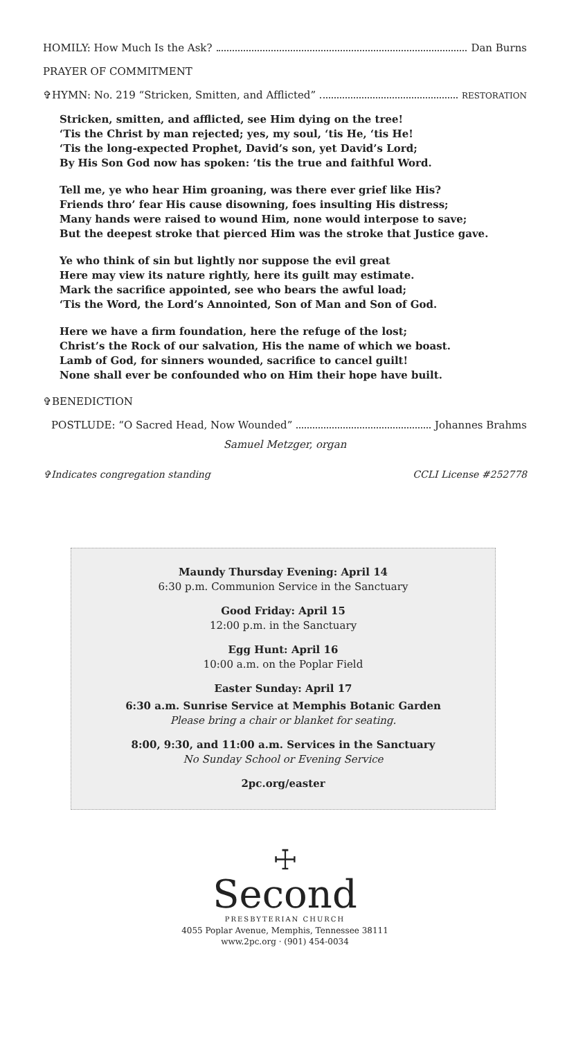HOMILY: How Much Is the Ask? Dan Burns
PRAYER OF COMMITMENT
✞HYMN: No. 219 “Stricken, Smitten, and Afflicted” RESTORATION
Stricken, smitten, and afflicted, see Him dying on the tree!
‘Tis the Christ by man rejected; yes, my soul, ‘tis He, ‘tis He!
‘Tis the long-expected Prophet, David’s son, yet David’s Lord;
By His Son God now has spoken: ‘tis the true and faithful Word.
Tell me, ye who hear Him groaning, was there ever grief like His?
Friends thro’ fear His cause disowning, foes insulting His distress;
Many hands were raised to wound Him, none would interpose to save;
But the deepest stroke that pierced Him was the stroke that Justice gave.
Ye who think of sin but lightly nor suppose the evil great
Here may view its nature rightly, here its guilt may estimate.
Mark the sacrifice appointed, see who bears the awful load;
‘Tis the Word, the Lord’s Annointed, Son of Man and Son of God.
Here we have a firm foundation, here the refuge of the lost;
Christ’s the Rock of our salvation, His the name of which we boast.
Lamb of God, for sinners wounded, sacrifice to cancel guilt!
None shall ever be confounded who on Him their hope have built.
✞BENEDICTION
POSTLUDE: “O Sacred Head, Now Wounded” Johannes Brahms
Samuel Metzger, organ
✞Indicates congregation standing CCLI License #252778
Maundy Thursday Evening: April 14
6:30 p.m. Communion Service in the Sanctuary
Good Friday: April 15
12:00 p.m. in the Sanctuary
Egg Hunt: April 16
10:00 a.m. on the Poplar Field
Easter Sunday: April 17
6:30 a.m. Sunrise Service at Memphis Botanic Garden
Please bring a chair or blanket for seating.
8:00, 9:30, and 11:00 a.m. Services in the Sanctuary
No Sunday School or Evening Service
2pc.org/easter
☩
Second
PRESBYTERIAN CHURCH
4055 Poplar Avenue, Memphis, Tennessee 38111
www.2pc.org · (901) 454-0034